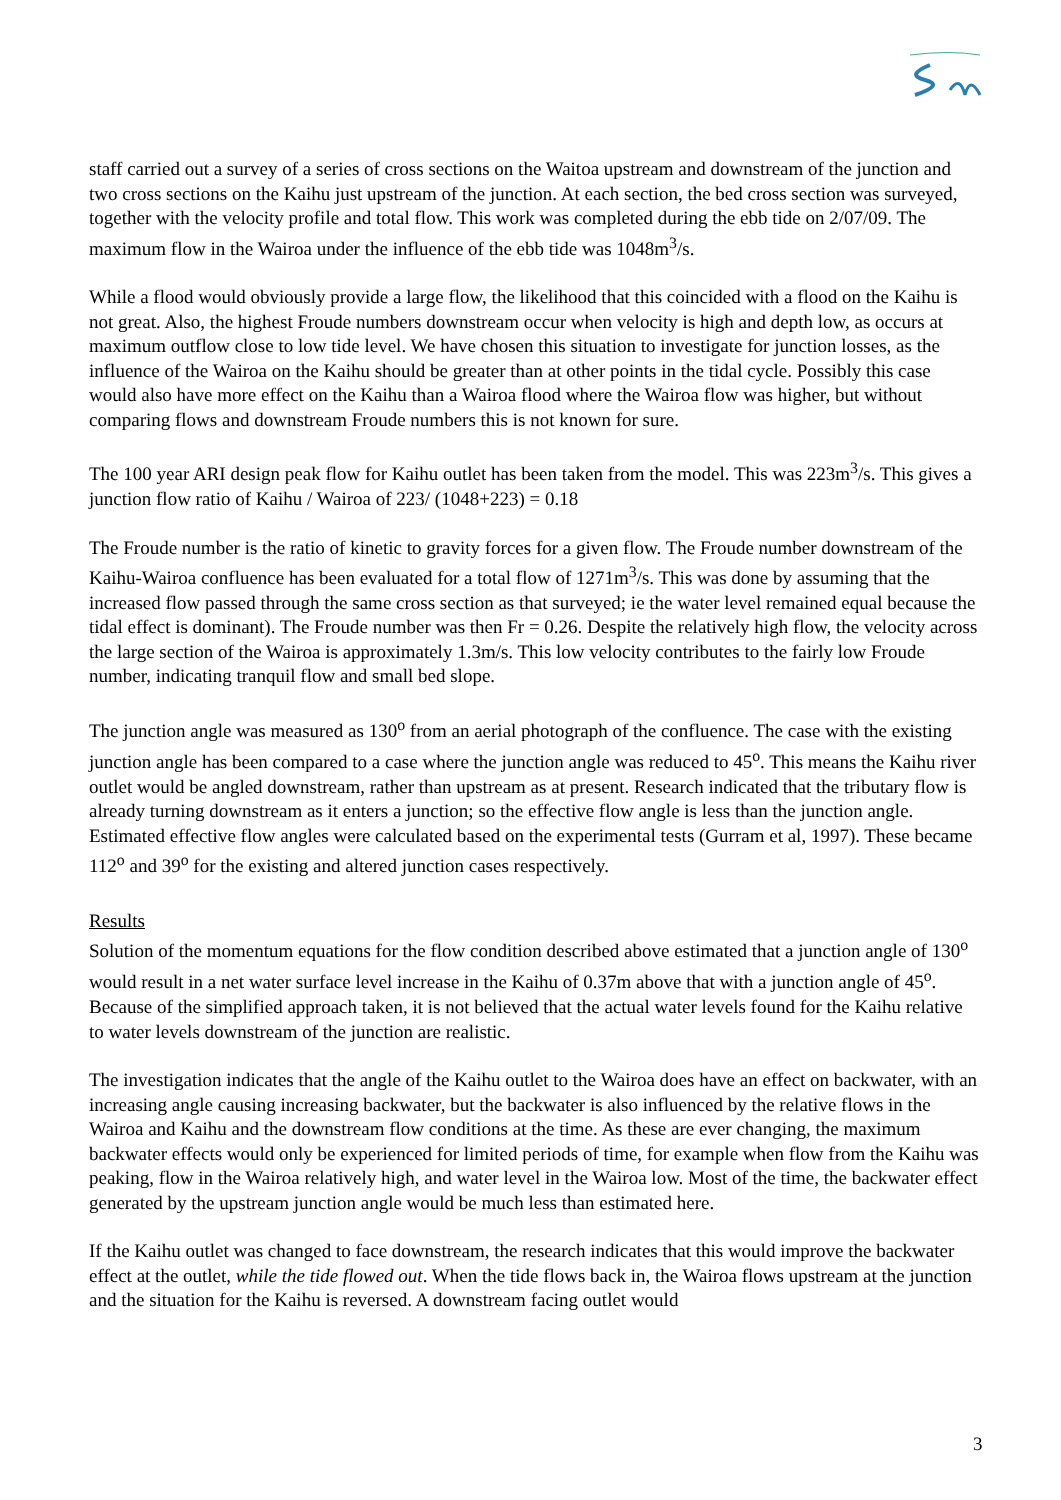staff carried out a survey of a series of cross sections on the Waitoa upstream and downstream of the junction and two cross sections on the Kaihu just upstream of the junction. At each section, the bed cross section was surveyed, together with the velocity profile and total flow. This work was completed during the ebb tide on 2/07/09. The maximum flow in the Wairoa under the influence of the ebb tide was 1048m<sup>3</sup>/s.
While a flood would obviously provide a large flow, the likelihood that this coincided with a flood on the Kaihu is not great. Also, the highest Froude numbers downstream occur when velocity is high and depth low, as occurs at maximum outflow close to low tide level. We have chosen this situation to investigate for junction losses, as the influence of the Wairoa on the Kaihu should be greater than at other points in the tidal cycle. Possibly this case would also have more effect on the Kaihu than a Wairoa flood where the Wairoa flow was higher, but without comparing flows and downstream Froude numbers this is not known for sure.
The 100 year ARI design peak flow for Kaihu outlet has been taken from the model. This was 223m<sup>3</sup>/s. This gives a junction flow ratio of Kaihu / Wairoa of 223/ (1048+223) = 0.18
The Froude number is the ratio of kinetic to gravity forces for a given flow. The Froude number downstream of the Kaihu-Wairoa confluence has been evaluated for a total flow of 1271m<sup>3</sup>/s. This was done by assuming that the increased flow passed through the same cross section as that surveyed; ie the water level remained equal because the tidal effect is dominant). The Froude number was then Fr = 0.26. Despite the relatively high flow, the velocity across the large section of the Wairoa is approximately 1.3m/s. This low velocity contributes to the fairly low Froude number, indicating tranquil flow and small bed slope.
The junction angle was measured as 130<sup>o</sup> from an aerial photograph of the confluence. The case with the existing junction angle has been compared to a case where the junction angle was reduced to 45<sup>o</sup>. This means the Kaihu river outlet would be angled downstream, rather than upstream as at present. Research indicated that the tributary flow is already turning downstream as it enters a junction; so the effective flow angle is less than the junction angle. Estimated effective flow angles were calculated based on the experimental tests (Gurram et al, 1997). These became 112<sup>o</sup> and 39<sup>o</sup> for the existing and altered junction cases respectively.
Results
Solution of the momentum equations for the flow condition described above estimated that a junction angle of 130<sup>o</sup> would result in a net water surface level increase in the Kaihu of 0.37m above that with a junction angle of 45<sup>o</sup>. Because of the simplified approach taken, it is not believed that the actual water levels found for the Kaihu relative to water levels downstream of the junction are realistic.
The investigation indicates that the angle of the Kaihu outlet to the Wairoa does have an effect on backwater, with an increasing angle causing increasing backwater, but the backwater is also influenced by the relative flows in the Wairoa and Kaihu and the downstream flow conditions at the time. As these are ever changing, the maximum backwater effects would only be experienced for limited periods of time, for example when flow from the Kaihu was peaking, flow in the Wairoa relatively high, and water level in the Wairoa low. Most of the time, the backwater effect generated by the upstream junction angle would be much less than estimated here.
If the Kaihu outlet was changed to face downstream, the research indicates that this would improve the backwater effect at the outlet, while the tide flowed out. When the tide flows back in, the Wairoa flows upstream at the junction and the situation for the Kaihu is reversed. A downstream facing outlet would
3